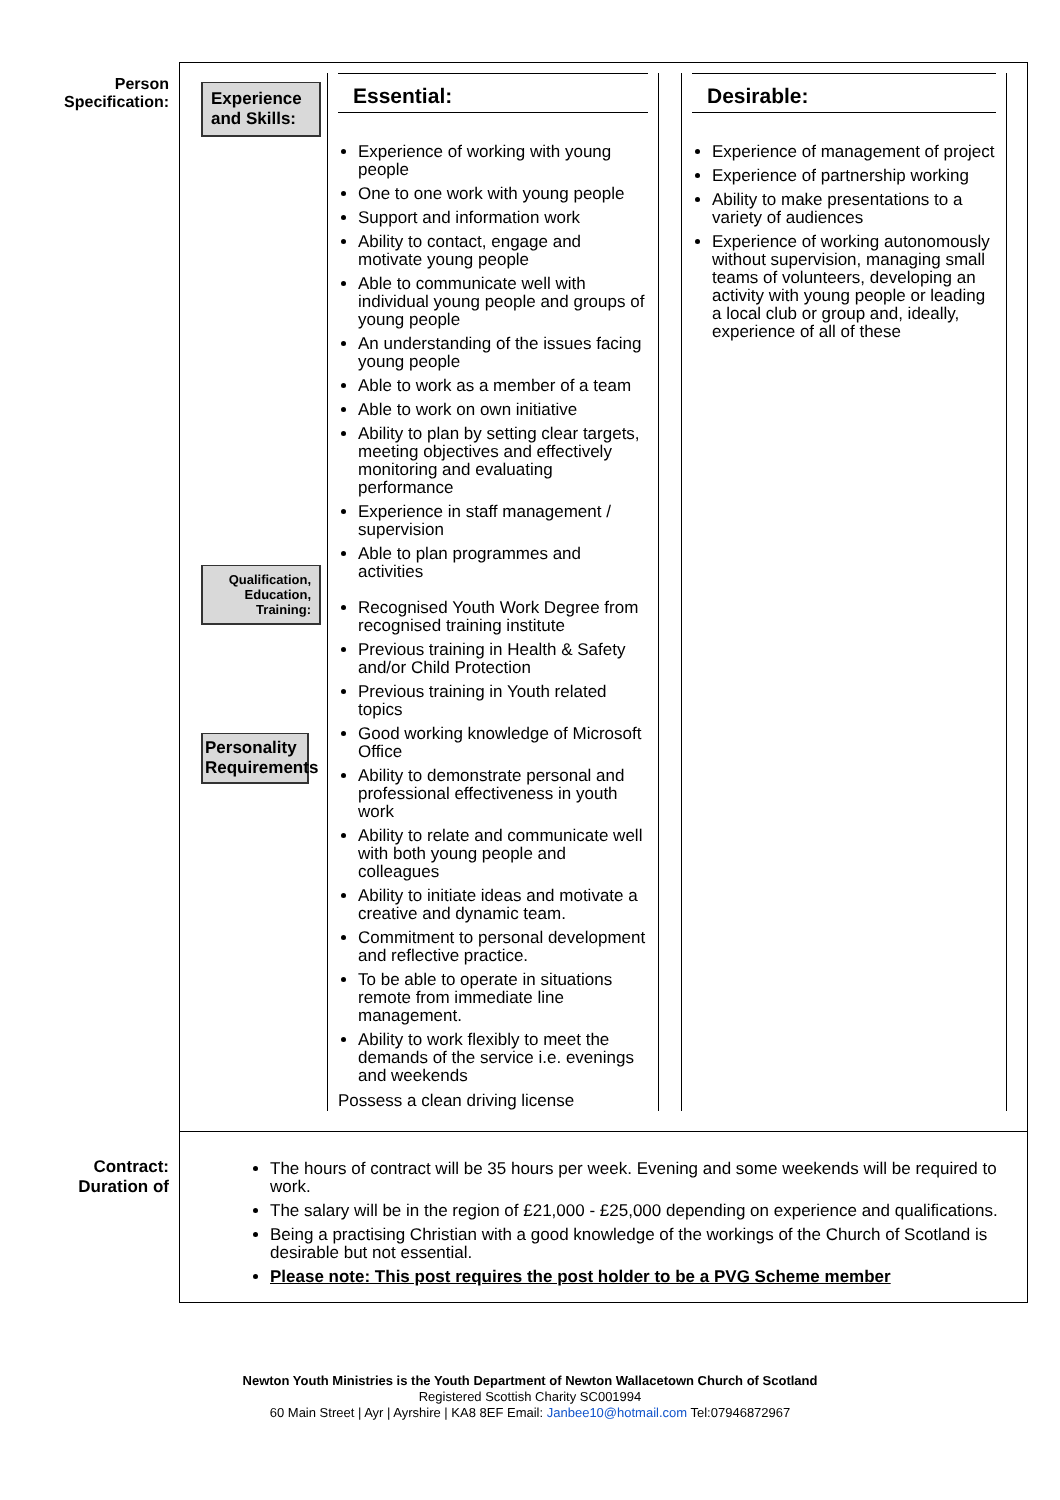| Person Specification: | / Experience and Skills: Qualification, Education, Training: Personality Requirements / Essential: Experience of working with young people One to one work with young people Support and information work Ability to contact, engage and motivate young people Able to communicate well with individual young people and groups of young people An understanding of the issues facing young people Able to work as a member of a team Able to work on own initiative Ability to plan by setting clear targets, meeting objectives and effectively monitoring and evaluating performance Experience in staff management / supervision Able to plan programmes and activities Recognised Youth Work Degree from recognised training institute Previous training in Health & Safety and/or Child Protection Previous training in Youth related topics Good working knowledge of Microsoft Office Ability to demonstrate personal and professional effectiveness in youth work Ability to relate and communicate well with both young people and colleagues Ability to initiate ideas and motivate a creative and dynamic team. Commitment to personal development and reflective practice. To be able to operate in situations remote from immediate line management. Ability to work flexibly to meet the demands of the service i.e. evenings and weekends Possess a clean driving license / / Desirable: Experience of management of project Experience of partnership working Ability to make presentations to a variety of audiences Experience of working autonomously without supervision, managing small teams of volunteers, developing an activity with young people or leading a local club or group and, ideally, experience of all of these / |
| Contract: Duration of | The hours of contract will be 35 hours per week. Evening and some weekends will be required to work. The salary will be in the region of £21,000 - £25,000 depending on experience and qualifications. Being a practising Christian with a good knowledge of the workings of the Church of Scotland is desirable but not essential. Please note: This post requires the post holder to be a PVG Scheme member |
Newton Youth Ministries is the Youth Department of Newton Wallacetown Church of Scotland
Registered Scottish Charity SC001994
60 Main Street | Ayr | Ayrshire | KA8 8EF Email: Janbee10@hotmail.com Tel:07946872967